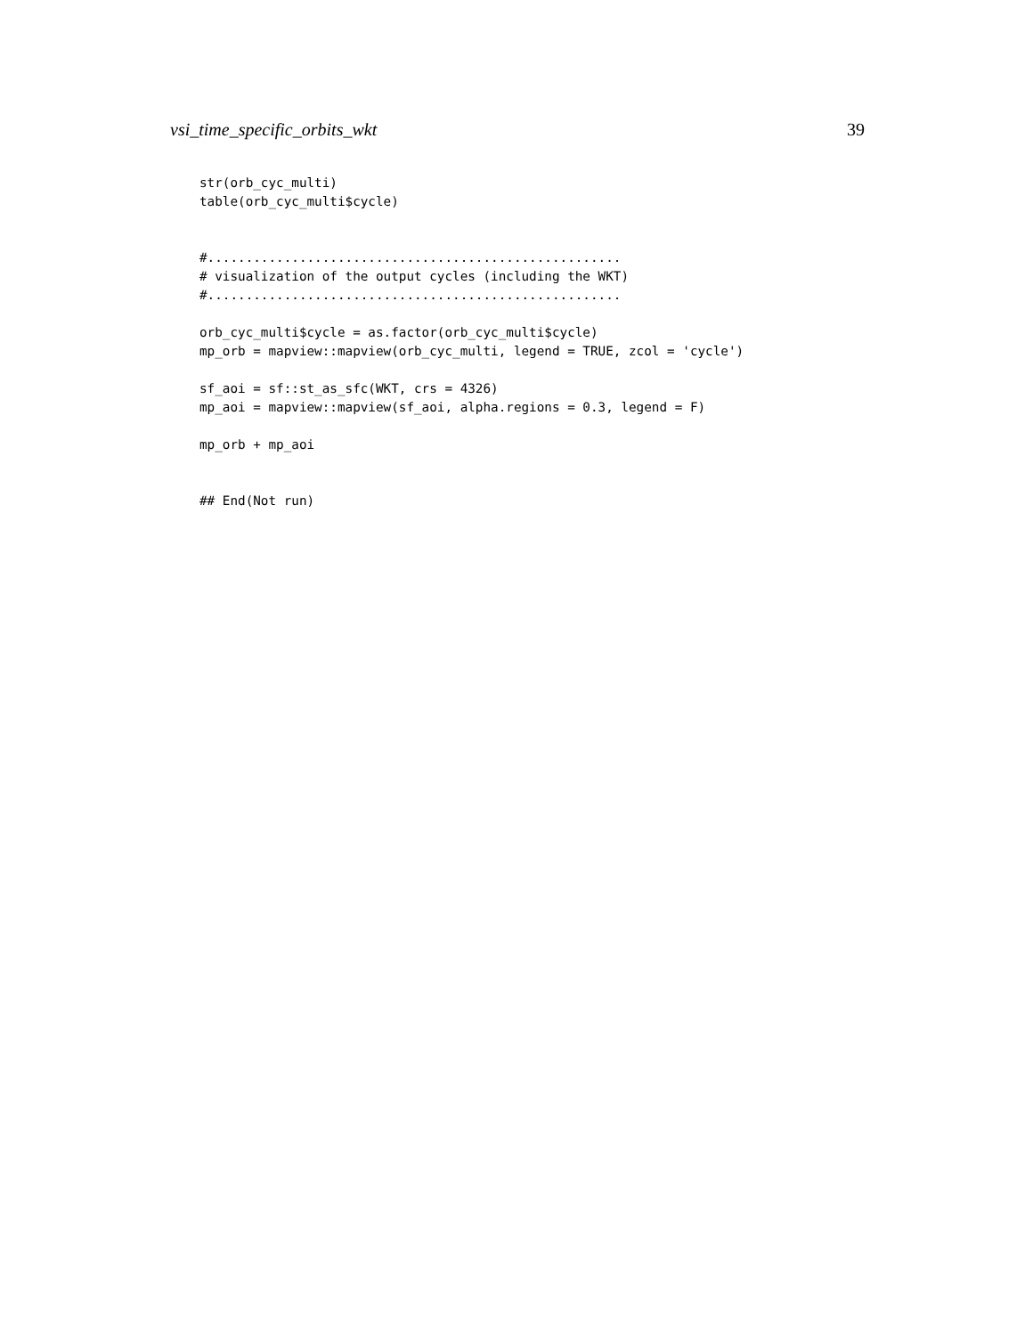vsi_time_specific_orbits_wkt 39
str(orb_cyc_multi)
table(orb_cyc_multi$cycle)


#......................................................
# visualization of the output cycles (including the WKT)
#......................................................

orb_cyc_multi$cycle = as.factor(orb_cyc_multi$cycle)
mp_orb = mapview::mapview(orb_cyc_multi, legend = TRUE, zcol = 'cycle')

sf_aoi = sf::st_as_sfc(WKT, crs = 4326)
mp_aoi = mapview::mapview(sf_aoi, alpha.regions = 0.3, legend = F)

mp_orb + mp_aoi


## End(Not run)